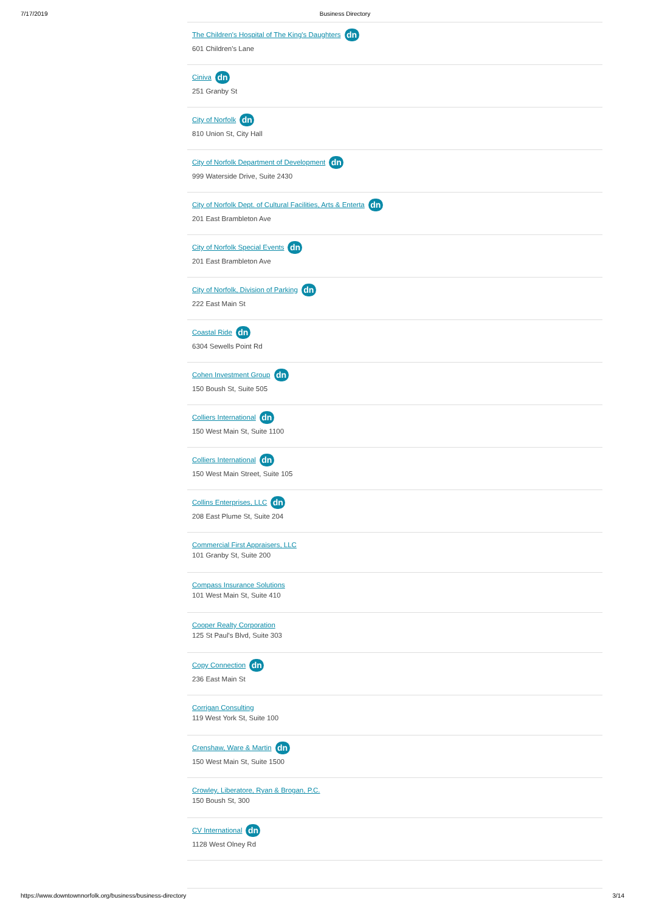7/17/2019 Business Directory
The Children's Hospital of The King's Daughters dn
601 Children's Lane
Ciniva dn
251 Granby St
City of Norfolk dn
810 Union St, City Hall
City of Norfolk Department of Development dn
999 Waterside Drive, Suite 2430
City of Norfolk Dept. of Cultural Facilities, Arts & Enterta dn
201 East Brambleton Ave
City of Norfolk Special Events dn
201 East Brambleton Ave
City of Norfolk, Division of Parking dn
222 East Main St
Coastal Ride dn
6304 Sewells Point Rd
Cohen Investment Group dn
150 Boush St, Suite 505
Colliers International dn
150 West Main St, Suite 1100
Colliers International dn
150 West Main Street, Suite 105
Collins Enterprises, LLC dn
208 East Plume St, Suite 204
Commercial First Appraisers, LLC
101 Granby St, Suite 200
Compass Insurance Solutions
101 West Main St, Suite 410
Cooper Realty Corporation
125 St Paul's Blvd, Suite 303
Copy Connection dn
236 East Main St
Corrigan Consulting
119 West York St, Suite 100
Crenshaw, Ware & Martin dn
150 West Main St, Suite 1500
Crowley, Liberatore, Ryan & Brogan, P.C.
150 Boush St, 300
CV International dn
1128 West Olney Rd
https://www.downtownnorfolk.org/business/business-directory 3/14